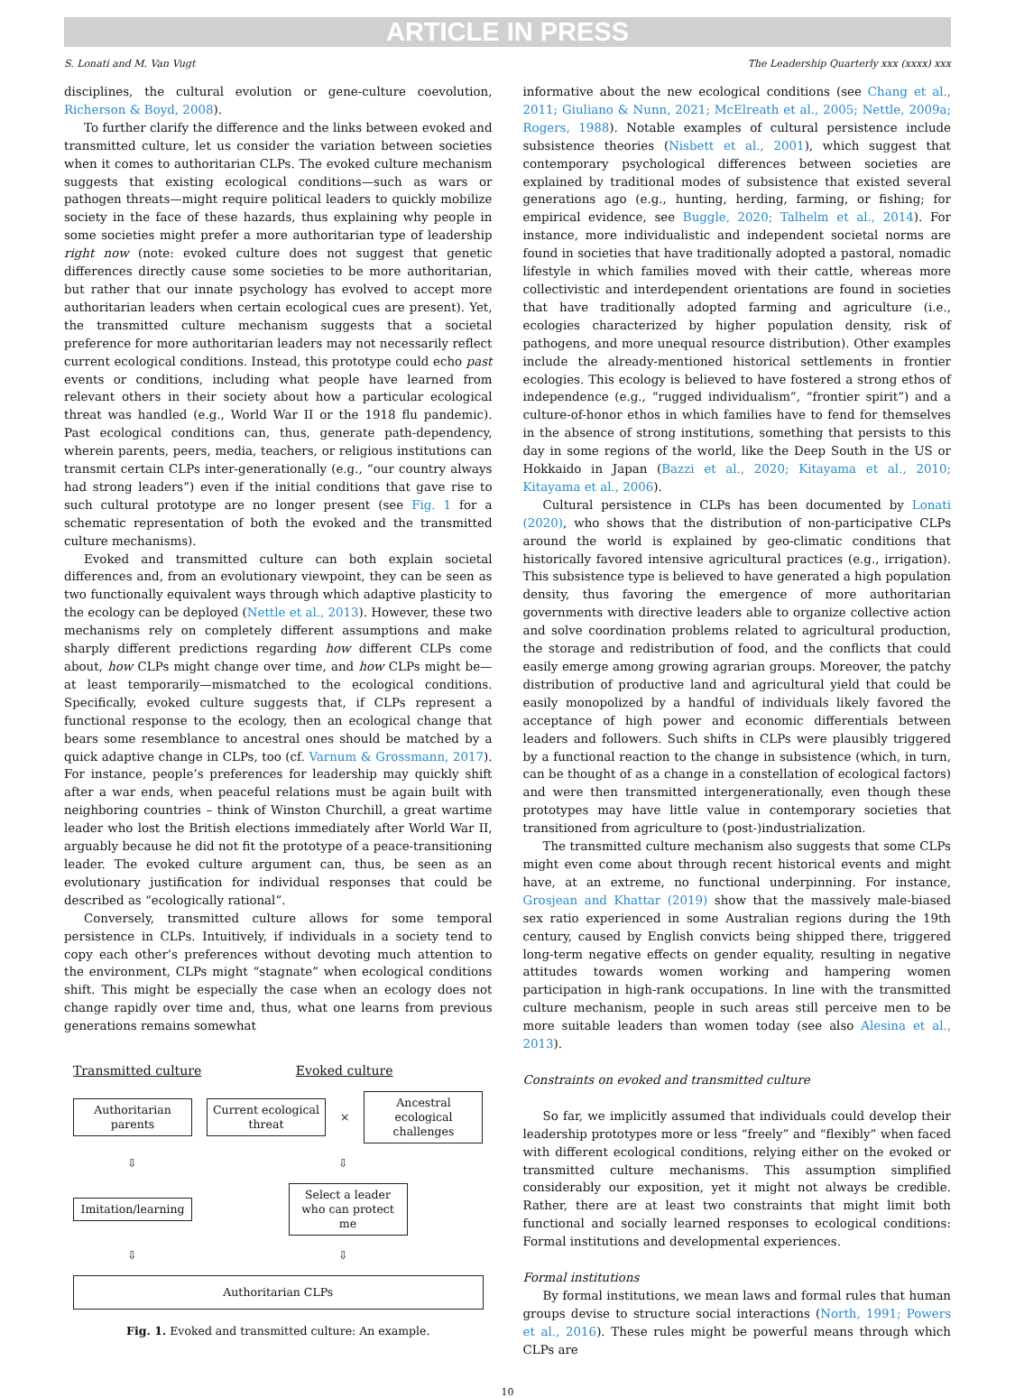ARTICLE IN PRESS
S. Lonati and M. Van Vugt The Leadership Quarterly xxx (xxxx) xxx
disciplines, the cultural evolution or gene-culture coevolution, Richerson & Boyd, 2008).
To further clarify the difference and the links between evoked and transmitted culture, let us consider the variation between societies when it comes to authoritarian CLPs. The evoked culture mechanism suggests that existing ecological conditions—such as wars or pathogen threats—might require political leaders to quickly mobilize society in the face of these hazards, thus explaining why people in some societies might prefer a more authoritarian type of leadership right now (note: evoked culture does not suggest that genetic differences directly cause some societies to be more authoritarian, but rather that our innate psychology has evolved to accept more authoritarian leaders when certain ecological cues are present). Yet, the transmitted culture mechanism suggests that a societal preference for more authoritarian leaders may not necessarily reflect current ecological conditions. Instead, this prototype could echo past events or conditions, including what people have learned from relevant others in their society about how a particular ecological threat was handled (e.g., World War II or the 1918 flu pandemic). Past ecological conditions can, thus, generate path-dependency, wherein parents, peers, media, teachers, or religious institutions can transmit certain CLPs inter-generationally (e.g., “our country always had strong leaders”) even if the initial conditions that gave rise to such cultural prototype are no longer present (see Fig. 1 for a schematic representation of both the evoked and the transmitted culture mechanisms).
Evoked and transmitted culture can both explain societal differences and, from an evolutionary viewpoint, they can be seen as two functionally equivalent ways through which adaptive plasticity to the ecology can be deployed (Nettle et al., 2013). However, these two mechanisms rely on completely different assumptions and make sharply different predictions regarding how different CLPs come about, how CLPs might change over time, and how CLPs might be—at least temporarily—mismatched to the ecological conditions. Specifically, evoked culture suggests that, if CLPs represent a functional response to the ecology, then an ecological change that bears some resemblance to ancestral ones should be matched by a quick adaptive change in CLPs, too (cf. Varnum & Grossmann, 2017). For instance, people’s preferences for leadership may quickly shift after a war ends, when peaceful relations must be again built with neighboring countries – think of Winston Churchill, a great wartime leader who lost the British elections immediately after World War II, arguably because he did not fit the prototype of a peace-transitioning leader. The evoked culture argument can, thus, be seen as an evolutionary justification for individual responses that could be described as “ecologically rational”.
Conversely, transmitted culture allows for some temporal persistence in CLPs. Intuitively, if individuals in a society tend to copy each other’s preferences without devoting much attention to the environment, CLPs might “stagnate” when ecological conditions shift. This might be especially the case when an ecology does not change rapidly over time and, thus, what one learns from previous generations remains somewhat
Transmitted culture Evoked culture
Authoritarian parents
Current ecological threat
×
Ancestral ecological challenges
⇩ ⇩
Imitation/learning
Select a leader who can protect me
⇩ ⇩
Authoritarian CLPs
Fig. 1. Evoked and transmitted culture: An example.
informative about the new ecological conditions (see Chang et al., 2011; Giuliano & Nunn, 2021; McElreath et al., 2005; Nettle, 2009a; Rogers, 1988). Notable examples of cultural persistence include subsistence theories (Nisbett et al., 2001), which suggest that contemporary psychological differences between societies are explained by traditional modes of subsistence that existed several generations ago (e.g., hunting, herding, farming, or fishing; for empirical evidence, see Buggle, 2020; Talhelm et al., 2014). For instance, more individualistic and independent societal norms are found in societies that have traditionally adopted a pastoral, nomadic lifestyle in which families moved with their cattle, whereas more collectivistic and interdependent orientations are found in societies that have traditionally adopted farming and agriculture (i.e., ecologies characterized by higher population density, risk of pathogens, and more unequal resource distribution). Other examples include the already-mentioned historical settlements in frontier ecologies. This ecology is believed to have fostered a strong ethos of independence (e.g., “rugged individualism”, “frontier spirit”) and a culture-of-honor ethos in which families have to fend for themselves in the absence of strong institutions, something that persists to this day in some regions of the world, like the Deep South in the US or Hokkaido in Japan (Bazzi et al., 2020; Kitayama et al., 2010; Kitayama et al., 2006).
Cultural persistence in CLPs has been documented by Lonati (2020), who shows that the distribution of non-participative CLPs around the world is explained by geo-climatic conditions that historically favored intensive agricultural practices (e.g., irrigation). This subsistence type is believed to have generated a high population density, thus favoring the emergence of more authoritarian governments with directive leaders able to organize collective action and solve coordination problems related to agricultural production, the storage and redistribution of food, and the conflicts that could easily emerge among growing agrarian groups. Moreover, the patchy distribution of productive land and agricultural yield that could be easily monopolized by a handful of individuals likely favored the acceptance of high power and economic differentials between leaders and followers. Such shifts in CLPs were plausibly triggered by a functional reaction to the change in subsistence (which, in turn, can be thought of as a change in a constellation of ecological factors) and were then transmitted intergenerationally, even though these prototypes may have little value in contemporary societies that transitioned from agriculture to (post-)industrialization.
The transmitted culture mechanism also suggests that some CLPs might even come about through recent historical events and might have, at an extreme, no functional underpinning. For instance, Grosjean and Khattar (2019) show that the massively male-biased sex ratio experienced in some Australian regions during the 19th century, caused by English convicts being shipped there, triggered long-term negative effects on gender equality, resulting in negative attitudes towards women working and hampering women participation in high-rank occupations. In line with the transmitted culture mechanism, people in such areas still perceive men to be more suitable leaders than women today (see also Alesina et al., 2013).
Constraints on evoked and transmitted culture
So far, we implicitly assumed that individuals could develop their leadership prototypes more or less “freely” and “flexibly” when faced with different ecological conditions, relying either on the evoked or transmitted culture mechanisms. This assumption simplified considerably our exposition, yet it might not always be credible. Rather, there are at least two constraints that might limit both functional and socially learned responses to ecological conditions: Formal institutions and developmental experiences.
Formal institutions
By formal institutions, we mean laws and formal rules that human groups devise to structure social interactions (North, 1991; Powers et al., 2016). These rules might be powerful means through which CLPs are
10